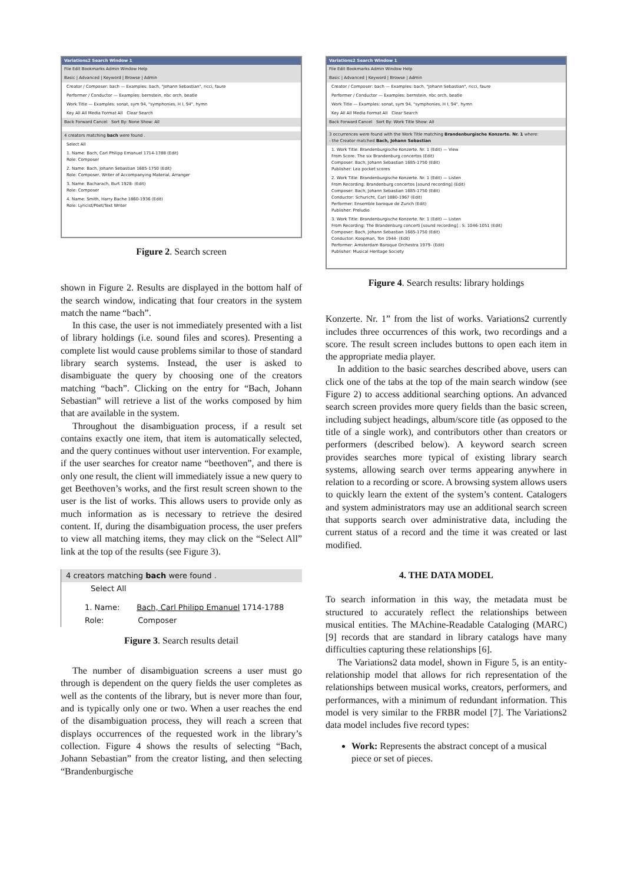Variations2 Search Window 1
File Edit Bookmarks Admin Window Help
Basic | Advanced | Keyword | Browse | Admin
Creator / Composer: bach — Examples: bach, "Johann Sebastian", ricci, faure
Performer / Conductor — Examples: bernstein, nbc orch, beatle
Work Title — Examples: sonat, sym 94, "symphonies, H I, 94", hymn
Key All All Media Format All Clear Search
Back Forward Cancel Sort By: None Show: All
4 creators matching bach were found .
Select All
1. Name: Bach, Carl Philipp Emanuel 1714-1788 (Edit)
Role: Composer
2. Name: Bach, Johann Sebastian 1685-1750 (Edit)
Role: Composer, Writer of Accompanying Material, Arranger
3. Name: Bacharach, Burt 1928- (Edit)
Role: Composer
4. Name: Smith, Harry Bache 1860-1936 (Edit)
Role: Lyricist/Poet/Text Writer
Figure 2. Search screen
shown in Figure 2. Results are displayed in the bottom half of the search window, indicating that four creators in the system match the name “bach”.
In this case, the user is not immediately presented with a list of library holdings (i.e. sound files and scores). Presenting a complete list would cause problems similar to those of standard library search systems. Instead, the user is asked to disambiguate the query by choosing one of the creators matching “bach”. Clicking on the entry for “Bach, Johann Sebastian” will retrieve a list of the works composed by him that are available in the system.
Throughout the disambiguation process, if a result set contains exactly one item, that item is automatically selected, and the query continues without user intervention. For example, if the user searches for creator name “beethoven”, and there is only one result, the client will immediately issue a new query to get Beethoven’s works, and the first result screen shown to the user is the list of works. This allows users to provide only as much information as is necessary to retrieve the desired content. If, during the disambiguation process, the user prefers to view all matching items, they may click on the “Select All” link at the top of the results (see Figure 3).
4 creators matching bach were found .
Select All
1. Name: Bach, Carl Philipp Emanuel 1714-1788
Role: Composer
Figure 3. Search results detail
The number of disambiguation screens a user must go through is dependent on the query fields the user completes as well as the contents of the library, but is never more than four, and is typically only one or two. When a user reaches the end of the disambiguation process, they will reach a screen that displays occurrences of the requested work in the library’s collection. Figure 4 shows the results of selecting “Bach, Johann Sebastian” from the creator listing, and then selecting “Brandenburgische
Variations2 Search Window 1
File Edit Bookmarks Admin Window Help
Basic | Advanced | Keyword | Browse | Admin
Creator / Composer: bach — Examples: bach, "Johann Sebastian", ricci, faure
Performer / Conductor — Examples: bernstein, nbc orch, beatle
Work Title — Examples: sonat, sym 94, "symphonies, H I, 94", hymn
Key All All Media Format All Clear Search
Back Forward Cancel Sort By: Work Title Show: All
3 occurrences were found with the Work Title matching Brandenburgische Konzerte. Nr. 1 where:
- the Creator matched Bach, Johann Sebastian
1. Work Title: Brandenburgische Konzerte. Nr. 1 (Edit) — View
From Score: The six Brandenburg concertos (Edit)
Composer: Bach, Johann Sebastian 1685-1750 (Edit)
Publisher: Lea pocket scores
2. Work Title: Brandenburgische Konzerte. Nr. 1 (Edit) — Listen
From Recording: Brandenburg concertos [sound recording] (Edit)
Composer: Bach, Johann Sebastian 1685-1750 (Edit)
Conductor: Schuricht, Carl 1880-1967 (Edit)
Performer: Ensemble baroque de Zurich (Edit)
Publisher: Preludio
3. Work Title: Brandenburgische Konzerte. Nr. 1 (Edit) — Listen
From Recording: The Brandenburg concerti [sound recording] : S. 1046-1051 (Edit)
Composer: Bach, Johann Sebastian 1685-1750 (Edit)
Conductor: Koopman, Ton 1944- (Edit)
Performer: Amsterdam Baroque Orchestra 1979- (Edit)
Publisher: Musical Heritage Society
Figure 4. Search results: library holdings
Konzerte. Nr. 1” from the list of works. Variations2 currently includes three occurrences of this work, two recordings and a score. The result screen includes buttons to open each item in the appropriate media player.
In addition to the basic searches described above, users can click one of the tabs at the top of the main search window (see Figure 2) to access additional searching options. An advanced search screen provides more query fields than the basic screen, including subject headings, album/score title (as opposed to the title of a single work), and contributors other than creators or performers (described below). A keyword search screen provides searches more typical of existing library search systems, allowing search over terms appearing anywhere in relation to a recording or score. A browsing system allows users to quickly learn the extent of the system’s content. Catalogers and system administrators may use an additional search screen that supports search over administrative data, including the current status of a record and the time it was created or last modified.
4. THE DATA MODEL
To search information in this way, the metadata must be structured to accurately reflect the relationships between musical entities. The MAchine-Readable Cataloging (MARC) [9] records that are standard in library catalogs have many difficulties capturing these relationships [6].
The Variations2 data model, shown in Figure 5, is an entity-relationship model that allows for rich representation of the relationships between musical works, creators, performers, and performances, with a minimum of redundant information. This model is very similar to the FRBR model [7]. The Variations2 data model includes five record types:
Work: Represents the abstract concept of a musical piece or set of pieces.